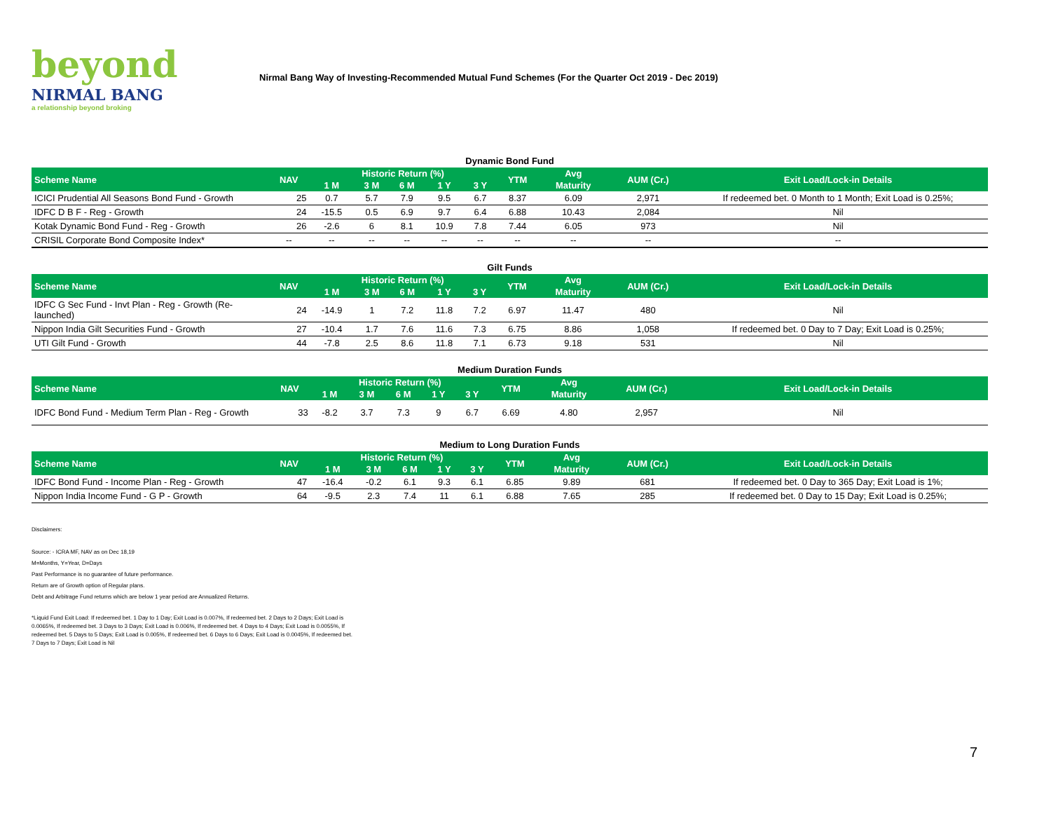beyond
NIRMAL BANG
a relationship beyond broking
Nirmal Bang Way of Investing-Recommended Mutual Fund Schemes (For the Quarter Oct 2019 - Dec 2019)
Dynamic Bond Fund
| Scheme Name | NAV | Historic Return (%) | | | | | YTM | Avg | AUM (Cr.) | Exit Load/Lock-in Details |
| --- | --- | --- | --- | --- | --- | --- | --- | --- | --- | --- |
| | | 1 M | 3 M | 6 M | 1 Y | 3 Y | | Maturity | | |
| ICICI Prudential All Seasons Bond Fund - Growth | 25 | 0.7 | 5.7 | 7.9 | 9.5 | 6.7 | 8.37 | 6.09 | 2,971 | If redeemed bet. 0 Month to 1 Month; Exit Load is 0.25%; |
| IDFC D B F - Reg - Growth | 24 | -15.5 | 0.5 | 6.9 | 9.7 | 6.4 | 6.88 | 10.43 | 2,084 | Nil |
| Kotak Dynamic Bond Fund - Reg - Growth | 26 | -2.6 | 6 | 8.1 | 10.9 | 7.8 | 7.44 | 6.05 | 973 | Nil |
| CRISIL Corporate Bond Composite Index* | -- | -- | -- | -- | -- | -- | -- | -- | -- | -- |
Gilt Funds
| Scheme Name | NAV | Historic Return (%) | | | | | YTM | Avg | AUM (Cr.) | Exit Load/Lock-in Details |
| --- | --- | --- | --- | --- | --- | --- | --- | --- | --- | --- |
| | | 1 M | 3 M | 6 M | 1 Y | 3 Y | | Maturity | | |
| IDFC G Sec Fund - Invt Plan - Reg - Growth (Re-launched) | 24 | -14.9 | 1 | 7.2 | 11.8 | 7.2 | 6.97 | 11.47 | 480 | Nil |
| Nippon India Gilt Securities Fund - Growth | 27 | -10.4 | 1.7 | 7.6 | 11.6 | 7.3 | 6.75 | 8.86 | 1,058 | If redeemed bet. 0 Day to 7 Day; Exit Load is 0.25%; |
| UTI Gilt Fund - Growth | 44 | -7.8 | 2.5 | 8.6 | 11.8 | 7.1 | 6.73 | 9.18 | 531 | Nil |
Medium Duration Funds
| Scheme Name | NAV | Historic Return (%) | | | | | YTM | Avg | AUM (Cr.) | Exit Load/Lock-in Details |
| --- | --- | --- | --- | --- | --- | --- | --- | --- | --- | --- |
| | | 1 M | 3 M | 6 M | 1 Y | 3 Y | | Maturity | | |
| IDFC Bond Fund - Medium Term Plan - Reg - Growth | 33 | -8.2 | 3.7 | 7.3 | 9 | 6.7 | 6.69 | 4.80 | 2,957 | Nil |
Medium to Long Duration Funds
| Scheme Name | NAV | Historic Return (%) | | | | | YTM | Avg | AUM (Cr.) | Exit Load/Lock-in Details |
| --- | --- | --- | --- | --- | --- | --- | --- | --- | --- | --- |
| | | 1 M | 3 M | 6 M | 1 Y | 3 Y | | Maturity | | |
| IDFC Bond Fund - Income Plan - Reg - Growth | 47 | -16.4 | -0.2 | 6.1 | 9.3 | 6.1 | 6.85 | 9.89 | 681 | If redeemed bet. 0 Day to 365 Day; Exit Load is 1%; |
| Nippon India Income Fund - G P - Growth | 64 | -9.5 | 2.3 | 7.4 | 11 | 6.1 | 6.88 | 7.65 | 285 | If redeemed bet. 0 Day to 15 Day; Exit Load is 0.25%; |
Disclaimers:
Source: - ICRA MF, NAV as on Dec 18,19
M=Months, Y=Year, D=Days
Past Performance is no guarantee of future performance.
Return are of Growth option of Regular plans.
Debt and Arbitrage Fund returns which are below 1 year period are Annualized Returns.
*Liquid Fund Exit Load: If redeemed bet. 1 Day to 1 Day; Exit Load is 0.007%, If redeemed bet. 2 Days to 2 Days; Exit Load is 0.0065%, If redeemed bet. 3 Days to 3 Days; Exit Load is 0.006%, If redeemed bet. 4 Days to 4 Days; Exit Load is 0.0055%, If redeemed bet. 5 Days to 5 Days; Exit Load is 0.005%, If redeemed bet. 6 Days to 6 Days; Exit Load is 0.0045%, If redeemed bet. 7 Days to 7 Days; Exit Load is Nil
7